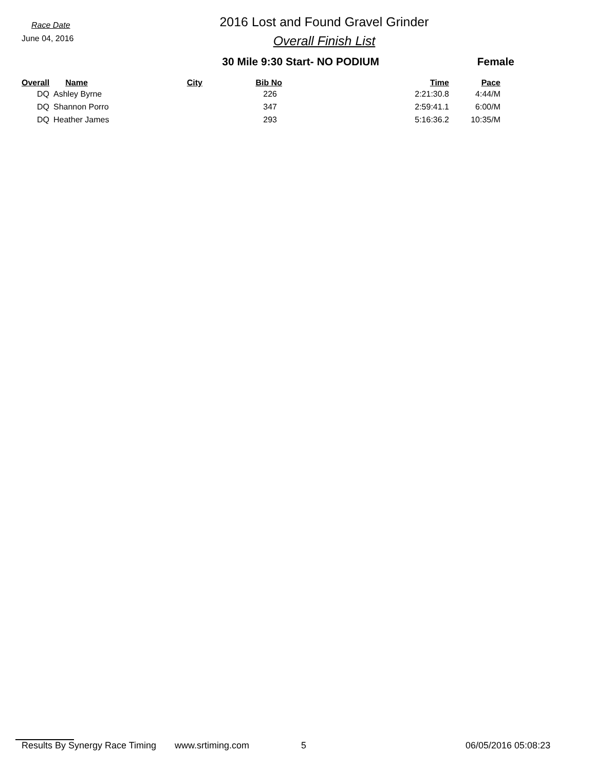Race Date
June 04, 2016
2016 Lost and Found Gravel Grinder
Overall Finish List
30 Mile 9:30 Start- NO PODIUM Female
| Overall | Name | City | Bib No | Time | Pace |
| --- | --- | --- | --- | --- | --- |
| DQ | Ashley Byrne | | 226 | 2:21:30.8 | 4:44/M |
| DQ | Shannon Porro | | 347 | 2:59:41.1 | 6:00/M |
| DQ | Heather James | | 293 | 5:16:36.2 | 10:35/M |
Results By Synergy Race Timing www.srtiming.com 5 06/05/2016 05:08:23